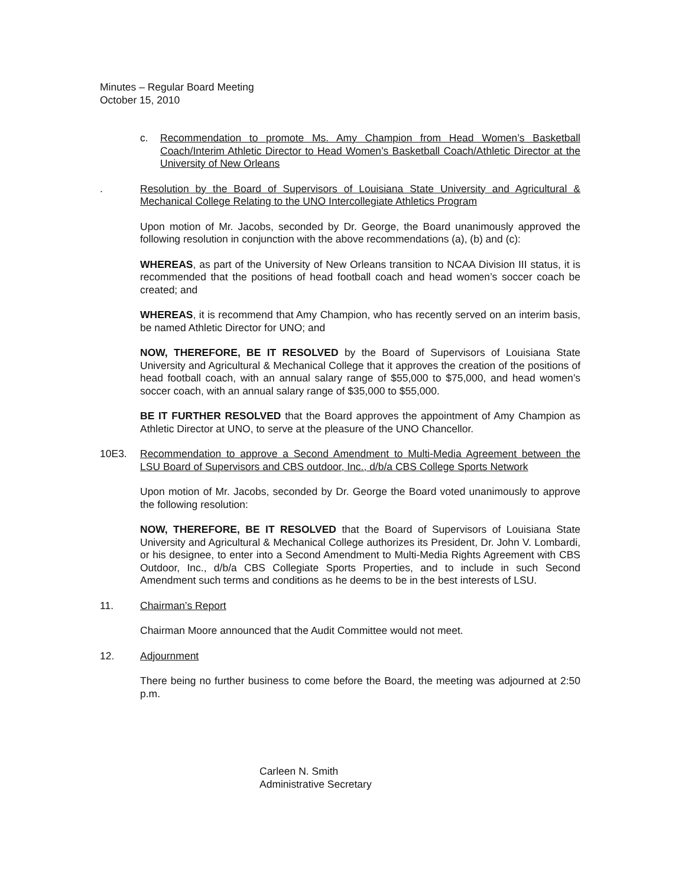Minutes – Regular Board Meeting
October 15, 2010
c. Recommendation to promote Ms. Amy Champion from Head Women’s Basketball Coach/Interim Athletic Director to Head Women’s Basketball Coach/Athletic Director at the University of New Orleans
. Resolution by the Board of Supervisors of Louisiana State University and Agricultural & Mechanical College Relating to the UNO Intercollegiate Athletics Program
Upon motion of Mr. Jacobs, seconded by Dr. George, the Board unanimously approved the following resolution in conjunction with the above recommendations (a), (b) and (c):
WHEREAS, as part of the University of New Orleans transition to NCAA Division III status, it is recommended that the positions of head football coach and head women’s soccer coach be created; and
WHEREAS, it is recommend that Amy Champion, who has recently served on an interim basis, be named Athletic Director for UNO; and
NOW, THEREFORE, BE IT RESOLVED by the Board of Supervisors of Louisiana State University and Agricultural & Mechanical College that it approves the creation of the positions of head football coach, with an annual salary range of $55,000 to $75,000, and head women’s soccer coach, with an annual salary range of $35,000 to $55,000.
BE IT FURTHER RESOLVED that the Board approves the appointment of Amy Champion as Athletic Director at UNO, to serve at the pleasure of the UNO Chancellor.
10E3. Recommendation to approve a Second Amendment to Multi-Media Agreement between the LSU Board of Supervisors and CBS outdoor, Inc., d/b/a CBS College Sports Network
Upon motion of Mr. Jacobs, seconded by Dr. George the Board voted unanimously to approve the following resolution:
NOW, THEREFORE, BE IT RESOLVED that the Board of Supervisors of Louisiana State University and Agricultural & Mechanical College authorizes its President, Dr. John V. Lombardi, or his designee, to enter into a Second Amendment to Multi-Media Rights Agreement with CBS Outdoor, Inc., d/b/a CBS Collegiate Sports Properties, and to include in such Second Amendment such terms and conditions as he deems to be in the best interests of LSU.
11. Chairman’s Report
Chairman Moore announced that the Audit Committee would not meet.
12. Adjournment
There being no further business to come before the Board, the meeting was adjourned at 2:50 p.m.
Carleen N. Smith
Administrative Secretary